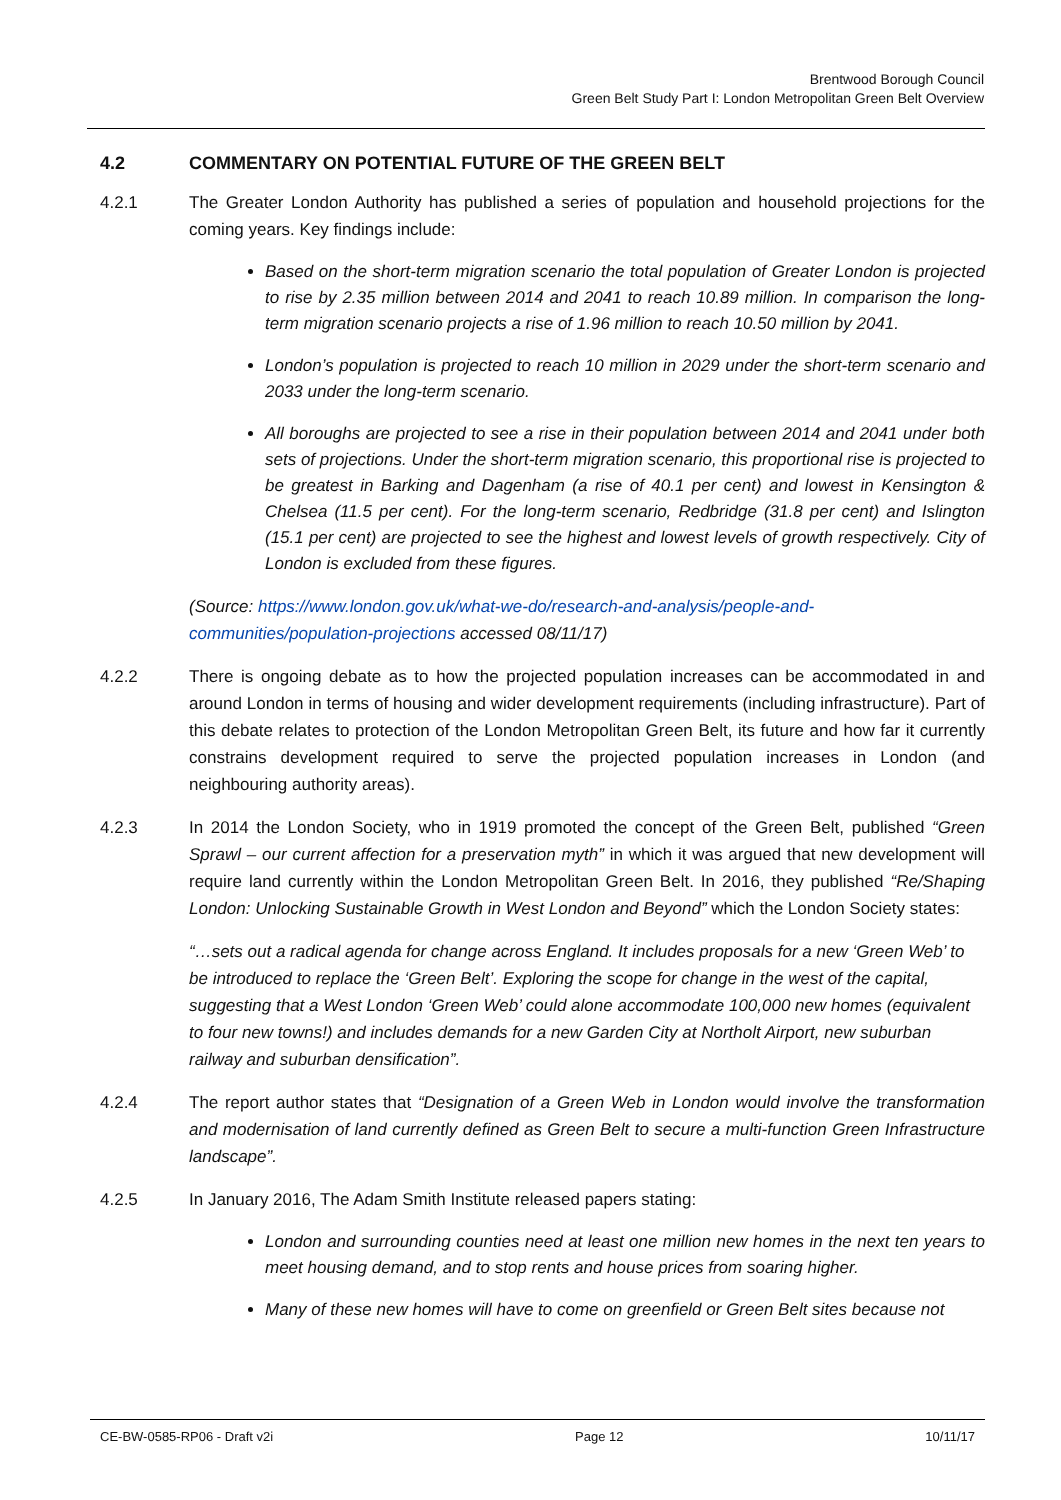Brentwood Borough Council
Green Belt Study Part I: London Metropolitan Green Belt Overview
4.2 COMMENTARY ON POTENTIAL FUTURE OF THE GREEN BELT
4.2.1 The Greater London Authority has published a series of population and household projections for the coming years. Key findings include:
Based on the short-term migration scenario the total population of Greater London is projected to rise by 2.35 million between 2014 and 2041 to reach 10.89 million. In comparison the long-term migration scenario projects a rise of 1.96 million to reach 10.50 million by 2041.
London’s population is projected to reach 10 million in 2029 under the short-term scenario and 2033 under the long-term scenario.
All boroughs are projected to see a rise in their population between 2014 and 2041 under both sets of projections. Under the short-term migration scenario, this proportional rise is projected to be greatest in Barking and Dagenham (a rise of 40.1 per cent) and lowest in Kensington & Chelsea (11.5 per cent). For the long-term scenario, Redbridge (31.8 per cent) and Islington (15.1 per cent) are projected to see the highest and lowest levels of growth respectively. City of London is excluded from these figures.
(Source: https://www.london.gov.uk/what-we-do/research-and-analysis/people-and-communities/population-projections accessed 08/11/17)
4.2.2 There is ongoing debate as to how the projected population increases can be accommodated in and around London in terms of housing and wider development requirements (including infrastructure). Part of this debate relates to protection of the London Metropolitan Green Belt, its future and how far it currently constrains development required to serve the projected population increases in London (and neighbouring authority areas).
4.2.3 In 2014 the London Society, who in 1919 promoted the concept of the Green Belt, published “Green Sprawl – our current affection for a preservation myth” in which it was argued that new development will require land currently within the London Metropolitan Green Belt. In 2016, they published “Re/Shaping London: Unlocking Sustainable Growth in West London and Beyond” which the London Society states:
“…sets out a radical agenda for change across England. It includes proposals for a new ‘Green Web’ to be introduced to replace the ‘Green Belt’. Exploring the scope for change in the west of the capital, suggesting that a West London ‘Green Web’ could alone accommodate 100,000 new homes (equivalent to four new towns!) and includes demands for a new Garden City at Northolt Airport, new suburban railway and suburban densification”.
4.2.4 The report author states that “Designation of a Green Web in London would involve the transformation and modernisation of land currently defined as Green Belt to secure a multi-function Green Infrastructure landscape”.
4.2.5 In January 2016, The Adam Smith Institute released papers stating:
London and surrounding counties need at least one million new homes in the next ten years to meet housing demand, and to stop rents and house prices from soaring higher.
Many of these new homes will have to come on greenfield or Green Belt sites because not
CE-BW-0585-RP06 - Draft v2i Page 12 10/11/17